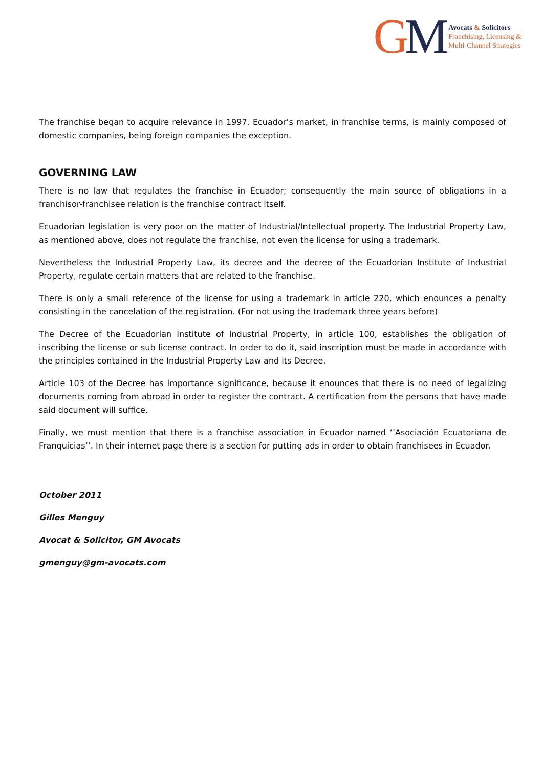GM
Avocats & Solicitors
Franchising, Licensing &
Multi-Channel Strategies
The franchise began to acquire relevance in 1997. Ecuador’s market, in franchise terms, is mainly composed of domestic companies, being foreign companies the exception.
GOVERNING LAW
There is no law that regulates the franchise in Ecuador; consequently the main source of obligations in a franchisor-franchisee relation is the franchise contract itself.
Ecuadorian legislation is very poor on the matter of Industrial/Intellectual property. The Industrial Property Law, as mentioned above, does not regulate the franchise, not even the license for using a trademark.
Nevertheless the Industrial Property Law, its decree and the decree of the Ecuadorian Institute of Industrial Property, regulate certain matters that are related to the franchise.
There is only a small reference of the license for using a trademark in article 220, which enounces a penalty consisting in the cancelation of the registration. (For not using the trademark three years before)
The Decree of the Ecuadorian Institute of Industrial Property, in article 100, establishes the obligation of inscribing the license or sub license contract. In order to do it, said inscription must be made in accordance with the principles contained in the Industrial Property Law and its Decree.
Article 103 of the Decree has importance significance, because it enounces that there is no need of legalizing documents coming from abroad in order to register the contract. A certification from the persons that have made said document will suffice.
Finally, we must mention that there is a franchise association in Ecuador named ‘’Asociación Ecuatoriana de Franquicias’’. In their internet page there is a section for putting ads in order to obtain franchisees in Ecuador.
October 2011
Gilles Menguy
Avocat & Solicitor, GM Avocats
gmenguy@gm-avocats.com